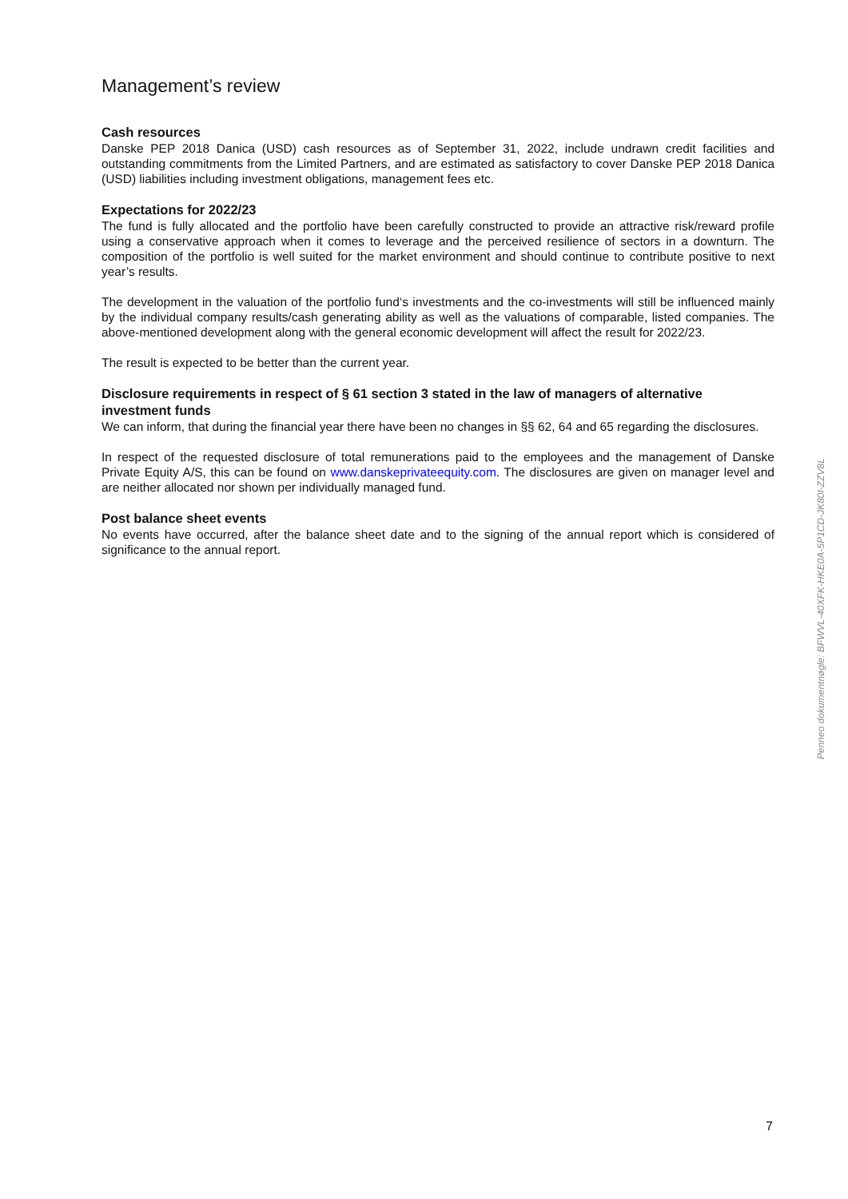Management’s review
Cash resources
Danske PEP 2018 Danica (USD) cash resources as of September 31, 2022, include undrawn credit facilities and outstanding commitments from the Limited Partners, and are estimated as satisfactory to cover Danske PEP 2018 Danica (USD) liabilities including investment obligations, management fees etc.
Expectations for 2022/23
The fund is fully allocated and the portfolio have been carefully constructed to provide an attractive risk/reward profile using a conservative approach when it comes to leverage and the perceived resilience of sectors in a downturn. The composition of the portfolio is well suited for the market environment and should continue to contribute positive to next year’s results.
The development in the valuation of the portfolio fund‘s investments and the co-investments will still be influenced mainly by the individual company results/cash generating ability as well as the valuations of comparable, listed companies. The above-mentioned development along with the general economic development will affect the result for 2022/23.
The result is expected to be better than the current year.
Disclosure requirements in respect of § 61 section 3 stated in the law of managers of alternative investment funds
We can inform, that during the financial year there have been no changes in §§ 62, 64 and 65 regarding the disclosures.
In respect of the requested disclosure of total remunerations paid to the employees and the management of Danske Private Equity A/S, this can be found on www.danskeprivateequity.com. The disclosures are given on manager level and are neither allocated nor shown per individually managed fund.
Post balance sheet events
No events have occurred, after the balance sheet date and to the signing of the annual report which is considered of significance to the annual report.
Penneo dokumentnøgle: BFWVL-40XFK-HKE0A-5P1CD-JK80I-ZZV8L
7